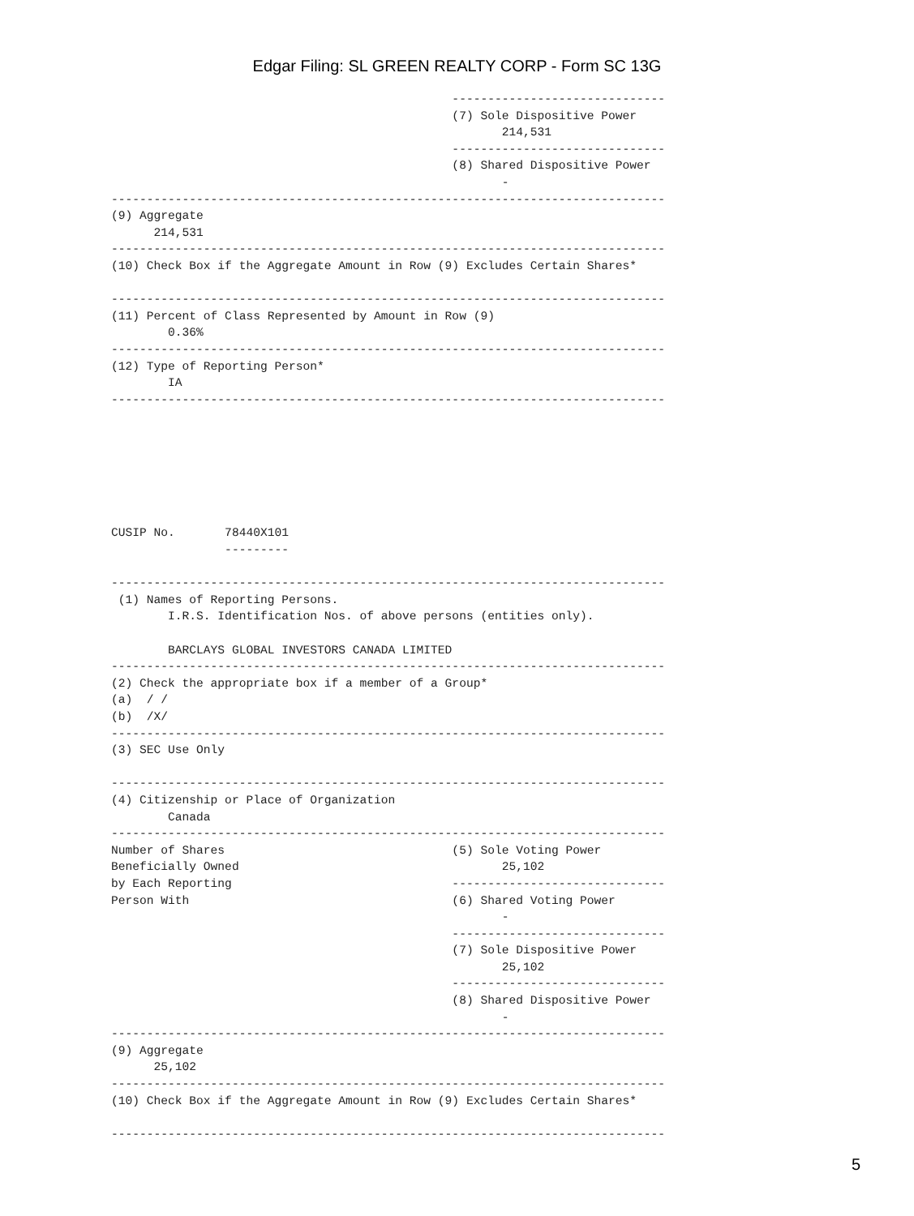Edgar Filing: SL GREEN REALTY CORP - Form SC 13G
                                                ------------------------------
                                                (7) Sole Dispositive Power
                                                       214,531
                                                ------------------------------
                                                (8) Shared Dispositive Power
                                                       -
------------------------------------------------------------------------------
(9) Aggregate
      214,531
------------------------------------------------------------------------------
(10) Check Box if the Aggregate Amount in Row (9) Excludes Certain Shares*

------------------------------------------------------------------------------
(11) Percent of Class Represented by Amount in Row (9)
        0.36%
------------------------------------------------------------------------------
(12) Type of Reporting Person*
        IA
------------------------------------------------------------------------------







CUSIP No.       78440X101
                ---------

------------------------------------------------------------------------------
 (1) Names of Reporting Persons.
        I.R.S. Identification Nos. of above persons (entities only).

        BARCLAYS GLOBAL INVESTORS CANADA LIMITED
------------------------------------------------------------------------------
(2) Check the appropriate box if a member of a Group*
(a)  / /
(b)  /X/
------------------------------------------------------------------------------
(3) SEC Use Only

------------------------------------------------------------------------------
(4) Citizenship or Place of Organization
        Canada
------------------------------------------------------------------------------
Number of Shares                                (5) Sole Voting Power
Beneficially Owned                                     25,102
by Each Reporting                               ------------------------------
Person With                                     (6) Shared Voting Power
                                                       -
                                                ------------------------------
                                                (7) Sole Dispositive Power
                                                       25,102
                                                ------------------------------
                                                (8) Shared Dispositive Power
                                                       -
------------------------------------------------------------------------------
(9) Aggregate
      25,102
------------------------------------------------------------------------------
(10) Check Box if the Aggregate Amount in Row (9) Excludes Certain Shares*

------------------------------------------------------------------------------
5